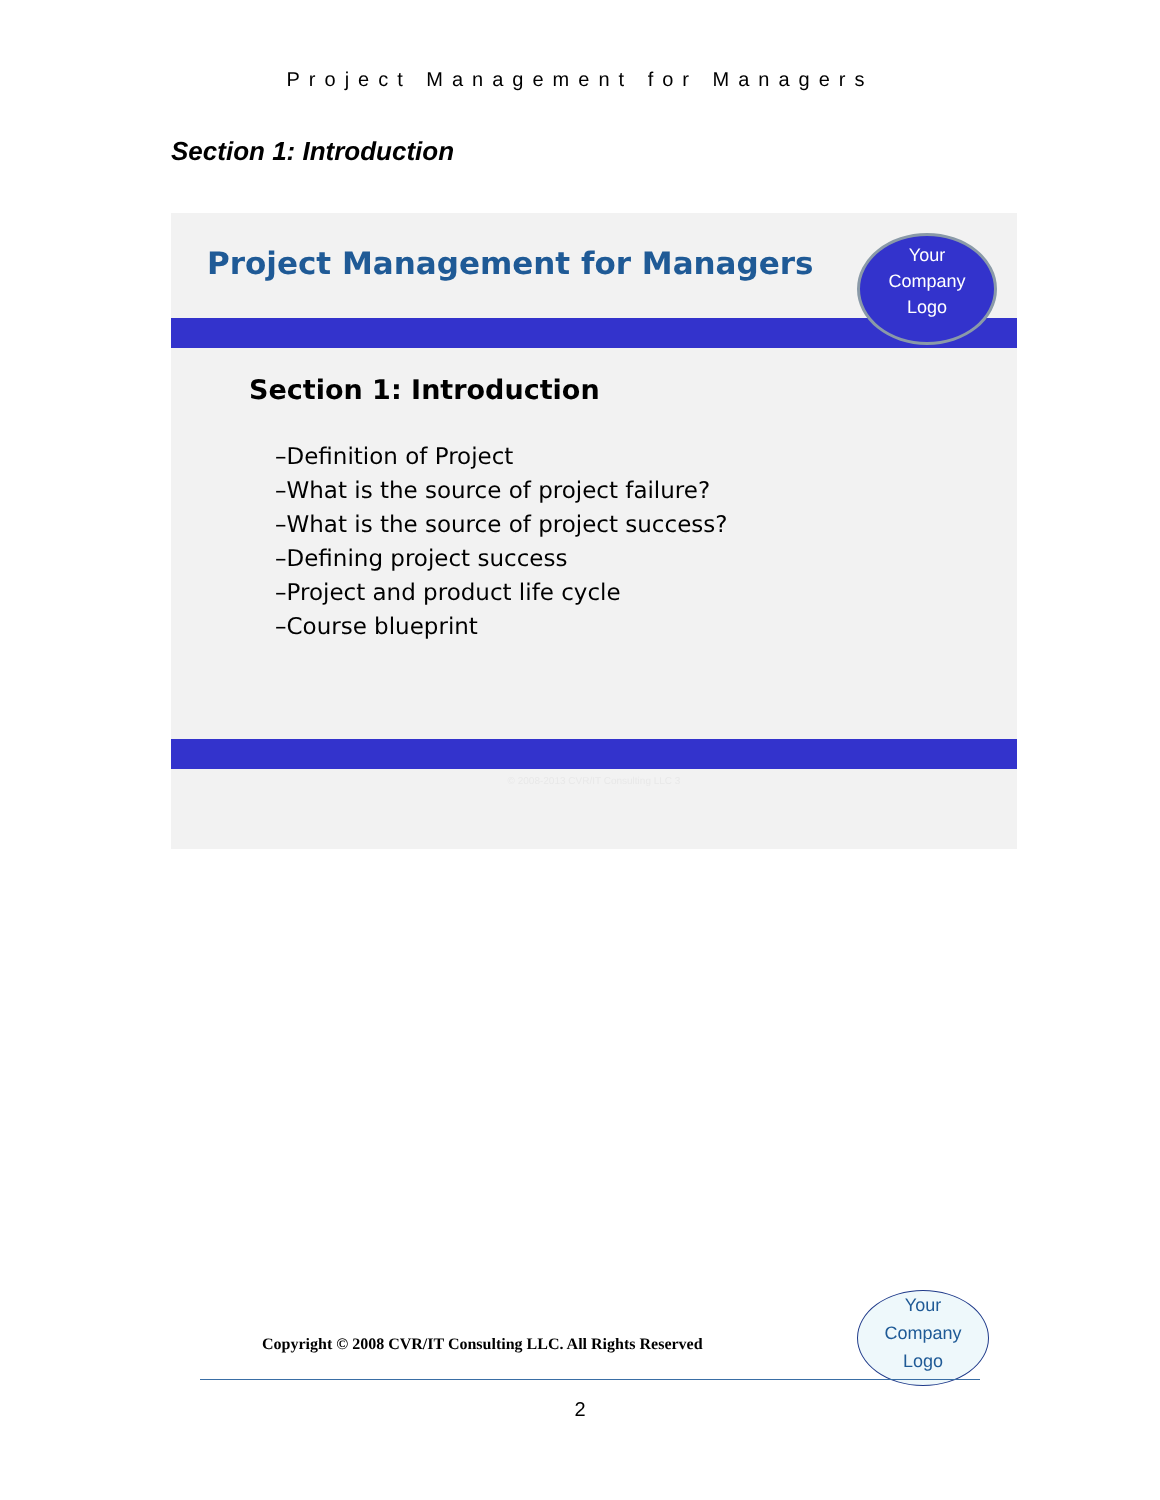Project Management for Managers
Section 1: Introduction
Project Management for Managers
Your
Company
Logo
Section 1: Introduction
–Definition of Project
–What is the source of project failure?
–What is the source of project success?
–Defining project success
–Project and product life cycle
–Course blueprint
© 2008-2013 CVR/IT Consulting LLC 3
Copyright © 2008 CVR/IT Consulting LLC. All Rights Reserved
Your
Company
Logo
2